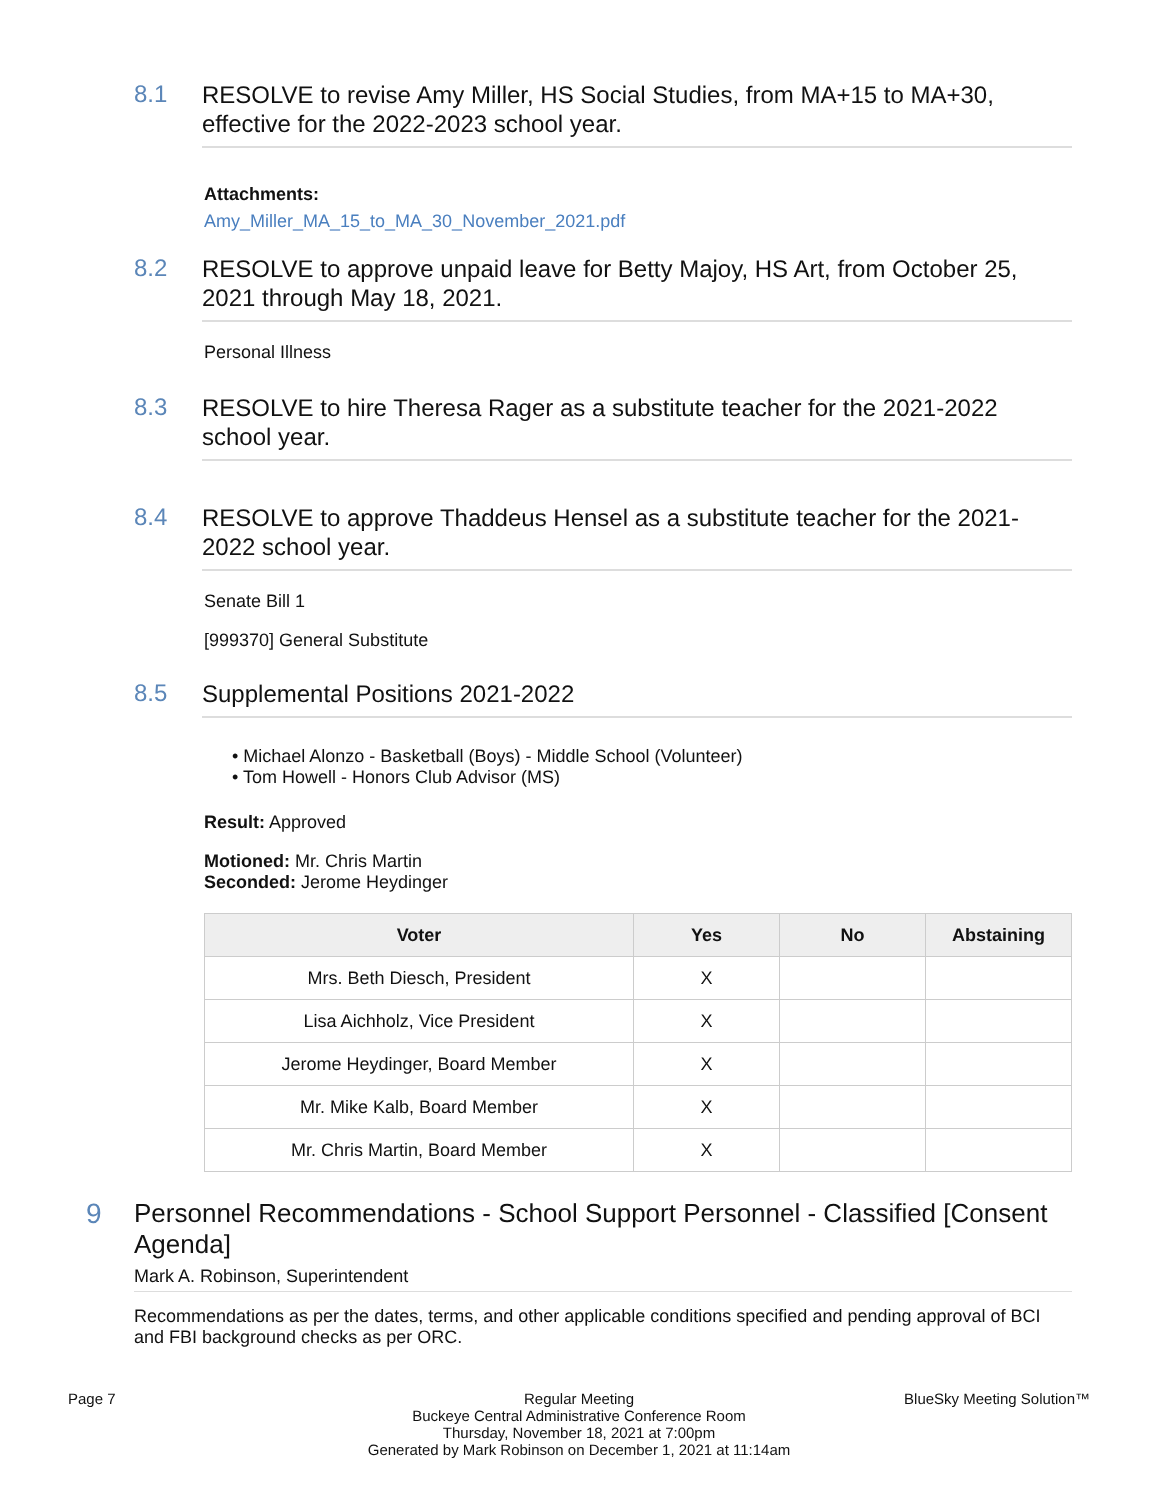8.1
RESOLVE to revise Amy Miller, HS Social Studies, from MA+15 to MA+30, effective for the 2022-2023 school year.
Attachments:
Amy_Miller_MA_15_to_MA_30_November_2021.pdf
8.2
RESOLVE to approve unpaid leave for Betty Majoy, HS Art, from October 25, 2021 through May 18, 2021.
Personal Illness
8.3
RESOLVE to hire Theresa Rager as a substitute teacher for the 2021-2022 school year.
8.4
RESOLVE to approve Thaddeus Hensel as a substitute teacher for the 2021-2022 school year.
Senate Bill 1
[999370] General Substitute
8.5
Supplemental Positions 2021-2022
• Michael Alonzo - Basketball (Boys) - Middle School (Volunteer)
• Tom Howell - Honors Club Advisor (MS)
Result: Approved
Motioned: Mr. Chris Martin
Seconded: Jerome Heydinger
| Voter | Yes | No | Abstaining |
| --- | --- | --- | --- |
| Mrs. Beth Diesch, President | X | | |
| Lisa Aichholz, Vice President | X | | |
| Jerome Heydinger, Board Member | X | | |
| Mr. Mike Kalb, Board Member | X | | |
| Mr. Chris Martin, Board Member | X | | |
9
Personnel Recommendations - School Support Personnel - Classified [Consent Agenda]
Mark A. Robinson, Superintendent
Recommendations as per the dates, terms, and other applicable conditions specified and pending approval of BCI and FBI background checks as per ORC.
Page 7 Regular Meeting
Buckeye Central Administrative Conference Room
Thursday, November 18, 2021 at 7:00pm
Generated by Mark Robinson on December 1, 2021 at 11:14am
BlueSky Meeting Solution™